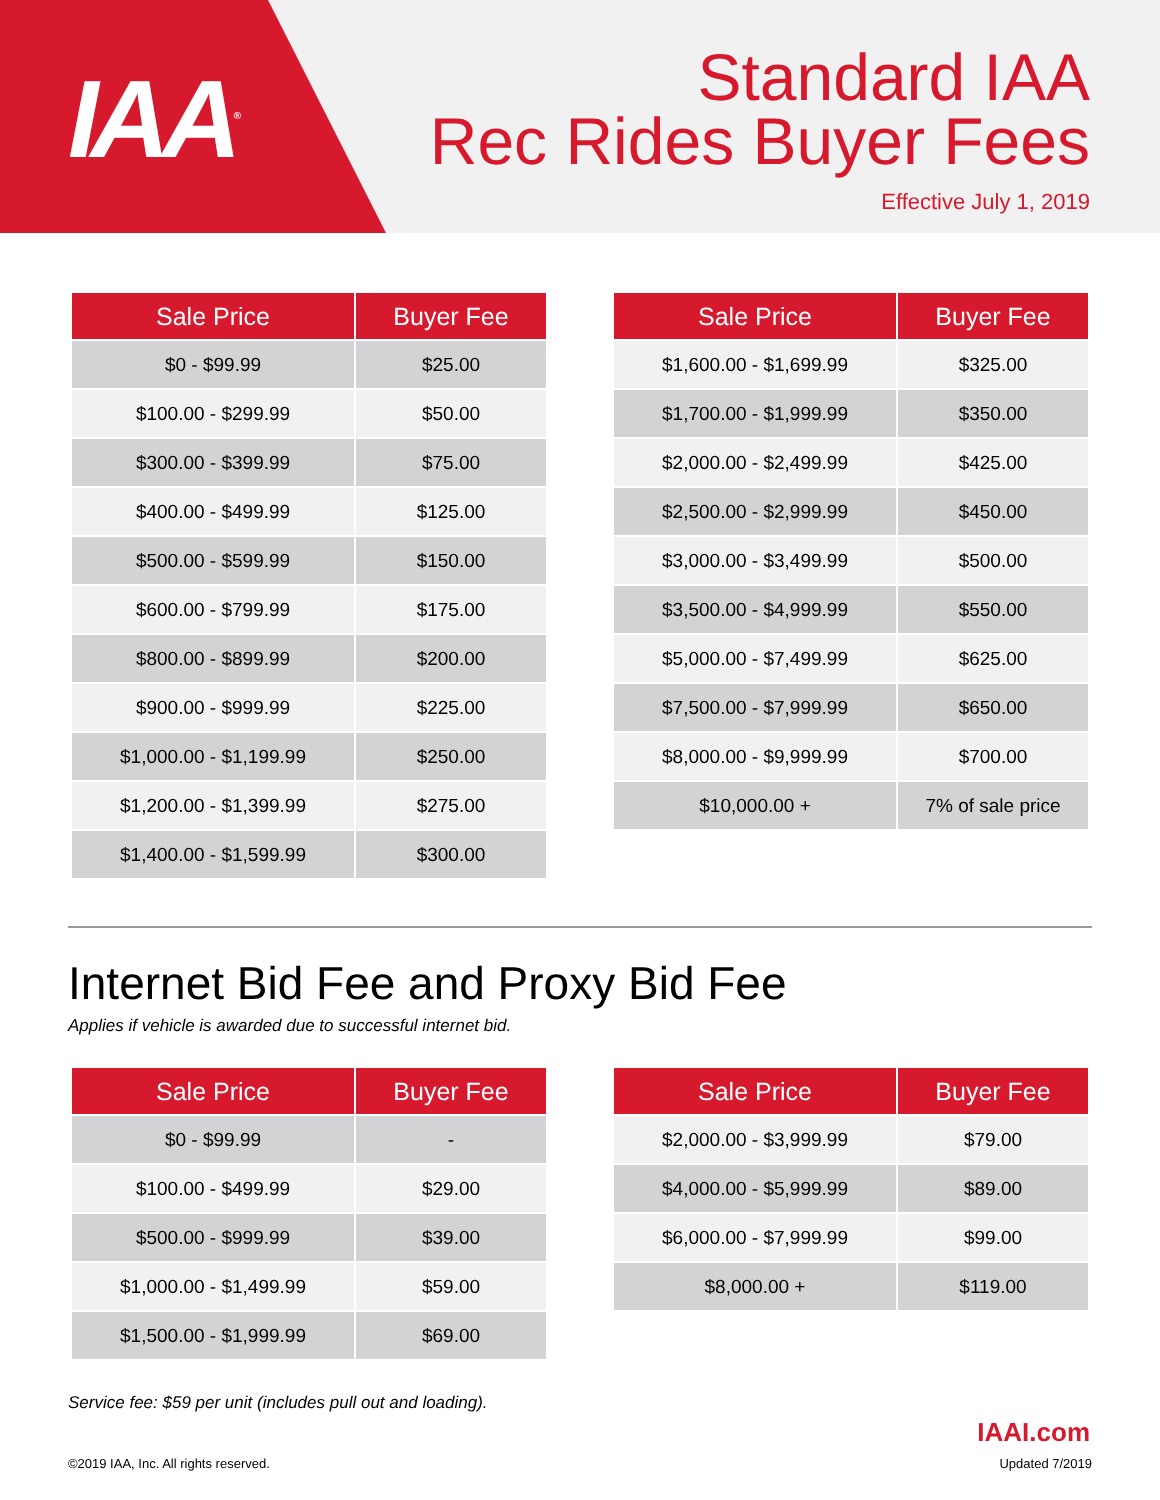IAA<sup>®</sup>
Standard IAA
Rec Rides Buyer Fees
Effective July 1, 2019
| Sale Price | Buyer Fee |
| --- | --- |
| $0 - $99.99 | $25.00 |
| $100.00 - $299.99 | $50.00 |
| $300.00 - $399.99 | $75.00 |
| $400.00 - $499.99 | $125.00 |
| $500.00 - $599.99 | $150.00 |
| $600.00 - $799.99 | $175.00 |
| $800.00 - $899.99 | $200.00 |
| $900.00 - $999.99 | $225.00 |
| $1,000.00 - $1,199.99 | $250.00 |
| $1,200.00 - $1,399.99 | $275.00 |
| $1,400.00 - $1,599.99 | $300.00 |
| Sale Price | Buyer Fee |
| --- | --- |
| $1,600.00 - $1,699.99 | $325.00 |
| $1,700.00 - $1,999.99 | $350.00 |
| $2,000.00 - $2,499.99 | $425.00 |
| $2,500.00 - $2,999.99 | $450.00 |
| $3,000.00 - $3,499.99 | $500.00 |
| $3,500.00 - $4,999.99 | $550.00 |
| $5,000.00 - $7,499.99 | $625.00 |
| $7,500.00 - $7,999.99 | $650.00 |
| $8,000.00 - $9,999.99 | $700.00 |
| $10,000.00 + | 7% of sale price |
Internet Bid Fee and Proxy Bid Fee
Applies if vehicle is awarded due to successful internet bid.
| Sale Price | Buyer Fee |
| --- | --- |
| $0 - $99.99 | - |
| $100.00 - $499.99 | $29.00 |
| $500.00 - $999.99 | $39.00 |
| $1,000.00 - $1,499.99 | $59.00 |
| $1,500.00 - $1,999.99 | $69.00 |
| Sale Price | Buyer Fee |
| --- | --- |
| $2,000.00 - $3,999.99 | $79.00 |
| $4,000.00 - $5,999.99 | $89.00 |
| $6,000.00 - $7,999.99 | $99.00 |
| $8,000.00 + | $119.00 |
Service fee: $59 per unit (includes pull out and loading).
IAAI.com
©2019 IAA, Inc. All rights reserved. Updated 7/2019